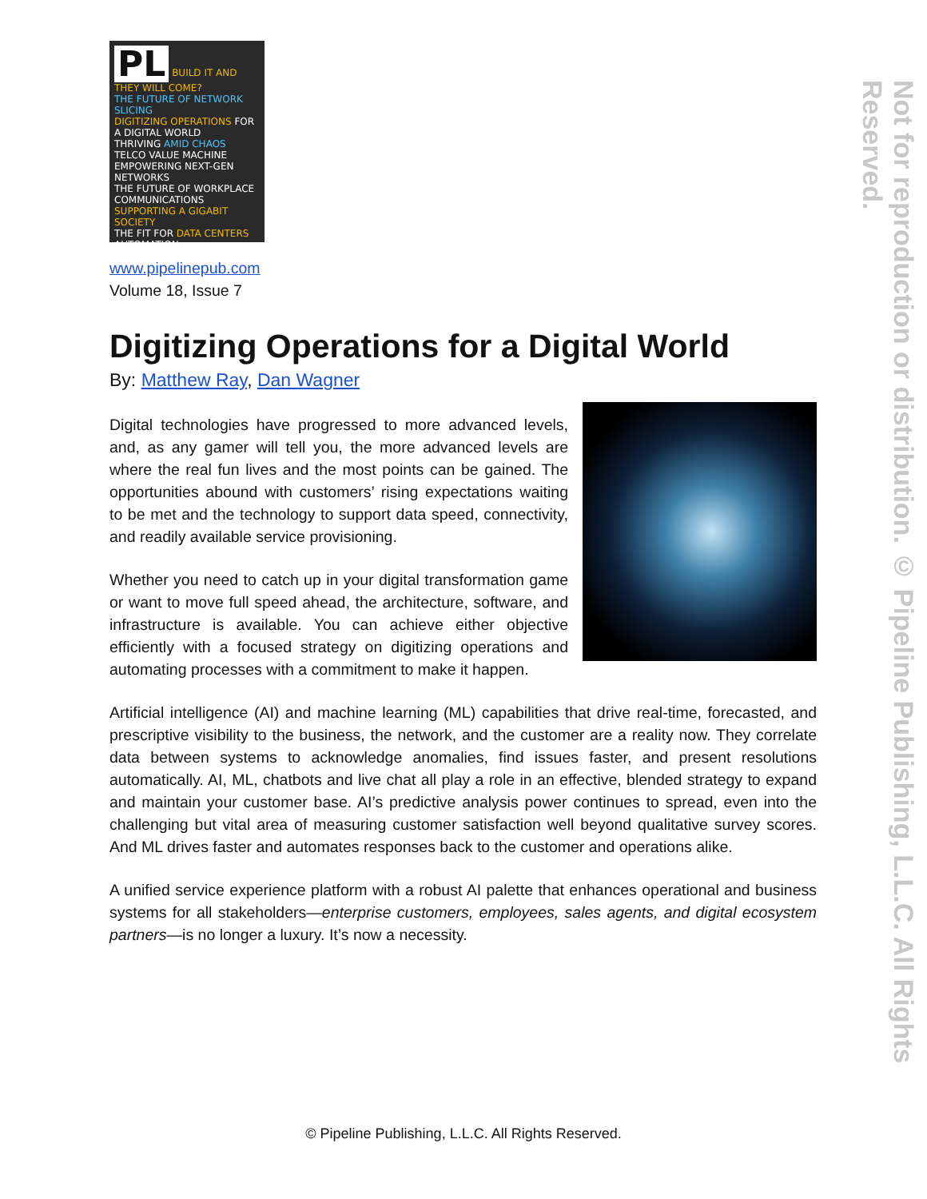PL BUILD IT AND THEY WILL COME?
THE FUTURE OF NETWORK SLICING
DIGITIZING OPERATIONS FOR A DIGITAL WORLD
THRIVING AMID CHAOS TELCO VALUE MACHINE
EMPOWERING NEXT-GEN NETWORKS
THE FUTURE OF WORKPLACE COMMUNICATIONS
SUPPORTING A GIGABIT SOCIETY
THE FIT FOR DATA CENTERS AUTOMATION
www.pipelinepub.com
Volume 18, Issue 7
Digitizing Operations for a Digital World
By: Matthew Ray, Dan Wagner
Digital technologies have progressed to more advanced levels, and, as any gamer will tell you, the more advanced levels are where the real fun lives and the most points can be gained. The opportunities abound with customers’ rising expectations waiting to be met and the technology to support data speed, connectivity, and readily available service provisioning.
Whether you need to catch up in your digital transformation game or want to move full speed ahead, the architecture, software, and infrastructure is available. You can achieve either objective efficiently with a focused strategy on digitizing operations and automating processes with a commitment to make it happen.
Artificial intelligence (AI) and machine learning (ML) capabilities that drive real-time, forecasted, and prescriptive visibility to the business, the network, and the customer are a reality now. They correlate data between systems to acknowledge anomalies, find issues faster, and present resolutions automatically. AI, ML, chatbots and live chat all play a role in an effective, blended strategy to expand and maintain your customer base. AI’s predictive analysis power continues to spread, even into the challenging but vital area of measuring customer satisfaction well beyond qualitative survey scores. And ML drives faster and automates responses back to the customer and operations alike.
A unified service experience platform with a robust AI palette that enhances operational and business systems for all stakeholders—enterprise customers, employees, sales agents, and digital ecosystem partners—is no longer a luxury. It’s now a necessity.
Not for reproduction or distribution. © Pipeline Publishing, L.L.C. All Rights Reserved.
© Pipeline Publishing, L.L.C. All Rights Reserved.